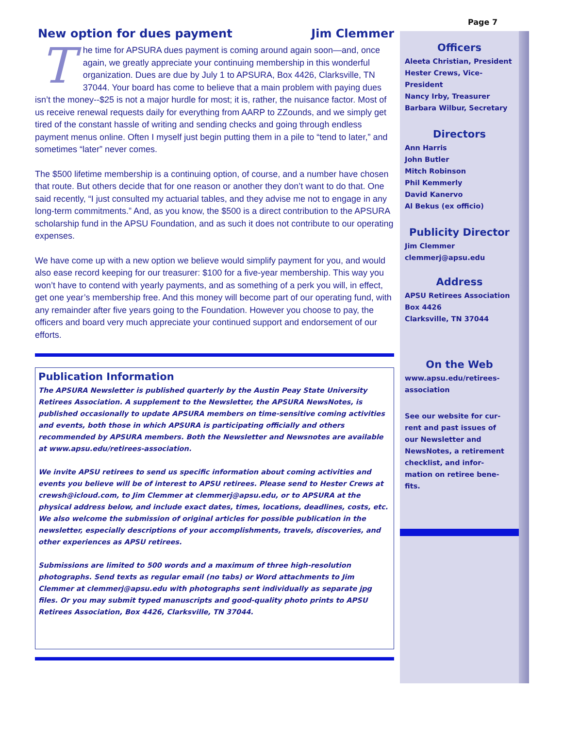Page 7
Officers
Aleeta Christian, President
Hester Crews, Vice-President
Nancy Irby, Treasurer
Barbara Wilbur, Secretary
Directors
Ann Harris
John Butler
Mitch Robinson
Phil Kemmerly
David Kanervo
Al Bekus (ex officio)
Publicity Director
Jim Clemmer
clemmerj@apsu.edu
Address
APSU Retirees Association
Box 4426
Clarksville, TN 37044
On the Web
www.apsu.edu/retirees-
association
See our website for cur-
rent and past issues of
our Newsletter and
NewsNotes, a retirement
checklist, and infor-
mation on retiree bene-
fits.
New option for dues payment Jim Clemmer
The time for APSURA dues payment is coming around again soon—and, once again, we greatly appreciate your continuing membership in this wonderful organization. Dues are due by July 1 to APSURA, Box 4426, Clarksville, TN 37044. Your board has come to believe that a main problem with paying dues isn’t the money--$25 is not a major hurdle for most; it is, rather, the nuisance factor. Most of us receive renewal requests daily for everything from AARP to ZZounds, and we simply get tired of the constant hassle of writing and sending checks and going through endless payment menus online. Often I myself just begin putting them in a pile to “tend to later,” and sometimes “later” never comes.
The $500 lifetime membership is a continuing option, of course, and a number have chosen that route. But others decide that for one reason or another they don’t want to do that. One said recently, “I just consulted my actuarial tables, and they advise me not to engage in any long-term commitments.” And, as you know, the $500 is a direct contribution to the APSURA scholarship fund in the APSU Foundation, and as such it does not contribute to our operating expenses.
We have come up with a new option we believe would simplify payment for you, and would also ease record keeping for our treasurer: $100 for a five-year membership. This way you won’t have to contend with yearly payments, and as something of a perk you will, in effect, get one year’s membership free. And this money will become part of our operating fund, with any remainder after five years going to the Foundation. However you choose to pay, the officers and board very much appreciate your continued support and endorsement of our efforts.
Publication Information
The APSURA Newsletter is published quarterly by the Austin Peay State University Retirees Association. A supplement to the Newsletter, the APSURA NewsNotes, is published occasionally to update APSURA members on time-sensitive coming activities and events, both those in which APSURA is participating officially and others recommended by APSURA members. Both the Newsletter and Newsnotes are available at www.apsu.edu/retirees-association.
We invite APSU retirees to send us specific information about coming activities and events you believe will be of interest to APSU retirees. Please send to Hester Crews at crewsh@icloud.com, to Jim Clemmer at clemmerj@apsu.edu, or to APSURA at the physical address below, and include exact dates, times, locations, deadlines, costs, etc. We also welcome the submission of original articles for possible publication in the newsletter, especially descriptions of your accomplishments, travels, discoveries, and other experiences as APSU retirees.
Submissions are limited to 500 words and a maximum of three high-resolution photographs. Send texts as regular email (no tabs) or Word attachments to Jim Clemmer at clemmerj@apsu.edu with photographs sent individually as separate jpg files. Or you may submit typed manuscripts and good-quality photo prints to APSU Retirees Association, Box 4426, Clarksville, TN 37044.